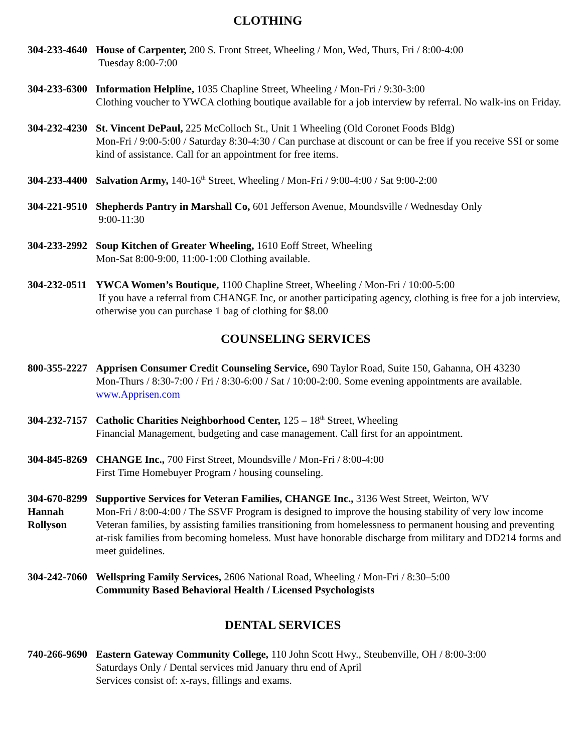CLOTHING
304-233-4640
House of Carpenter, 200 S. Front Street, Wheeling / Mon, Wed, Thurs, Fri / 8:00-4:00
Tuesday 8:00-7:00
304-233-6300
Information Helpline, 1035 Chapline Street, Wheeling / Mon-Fri / 9:30-3:00
Clothing voucher to YWCA clothing boutique available for a job interview by referral. No walk-ins on Friday.
304-232-4230
St. Vincent DePaul, 225 McColloch St., Unit 1 Wheeling (Old Coronet Foods Bldg)
Mon-Fri / 9:00-5:00 / Saturday 8:30-4:30 / Can purchase at discount or can be free if you receive SSI or some kind of assistance. Call for an appointment for free items.
304-233-4400
Salvation Army, 140-16<sup>th</sup> Street, Wheeling / Mon-Fri / 9:00-4:00 / Sat 9:00-2:00
304-221-9510
Shepherds Pantry in Marshall Co, 601 Jefferson Avenue, Moundsville / Wednesday Only
9:00-11:30
304-233-2992
Soup Kitchen of Greater Wheeling, 1610 Eoff Street, Wheeling
Mon-Sat 8:00-9:00, 11:00-1:00 Clothing available.
304-232-0511
YWCA Women’s Boutique, 1100 Chapline Street, Wheeling / Mon-Fri / 10:00-5:00
If you have a referral from CHANGE Inc, or another participating agency, clothing is free for a job interview, otherwise you can purchase 1 bag of clothing for $8.00
COUNSELING SERVICES
800-355-2227
Apprisen Consumer Credit Counseling Service, 690 Taylor Road, Suite 150, Gahanna, OH 43230
Mon-Thurs / 8:30-7:00 / Fri / 8:30-6:00 / Sat / 10:00-2:00. Some evening appointments are available.
www.Apprisen.com
304-232-7157
Catholic Charities Neighborhood Center, 125 – 18<sup>th</sup> Street, Wheeling
Financial Management, budgeting and case management. Call first for an appointment.
304-845-8269
CHANGE Inc., 700 First Street, Moundsville / Mon-Fri / 8:00-4:00
First Time Homebuyer Program / housing counseling.
304-670-8299
Hannah
Rollyson
Supportive Services for Veteran Families, CHANGE Inc., 3136 West Street, Weirton, WV
Mon-Fri / 8:00-4:00 / The SSVF Program is designed to improve the housing stability of very low income Veteran families, by assisting families transitioning from homelessness to permanent housing and preventing at-risk families from becoming homeless. Must have honorable discharge from military and DD214 forms and meet guidelines.
304-242-7060
Wellspring Family Services, 2606 National Road, Wheeling / Mon-Fri / 8:30–5:00
Community Based Behavioral Health / Licensed Psychologists
DENTAL SERVICES
740-266-9690
Eastern Gateway Community College, 110 John Scott Hwy., Steubenville, OH / 8:00-3:00
Saturdays Only / Dental services mid January thru end of April
Services consist of: x-rays, fillings and exams.